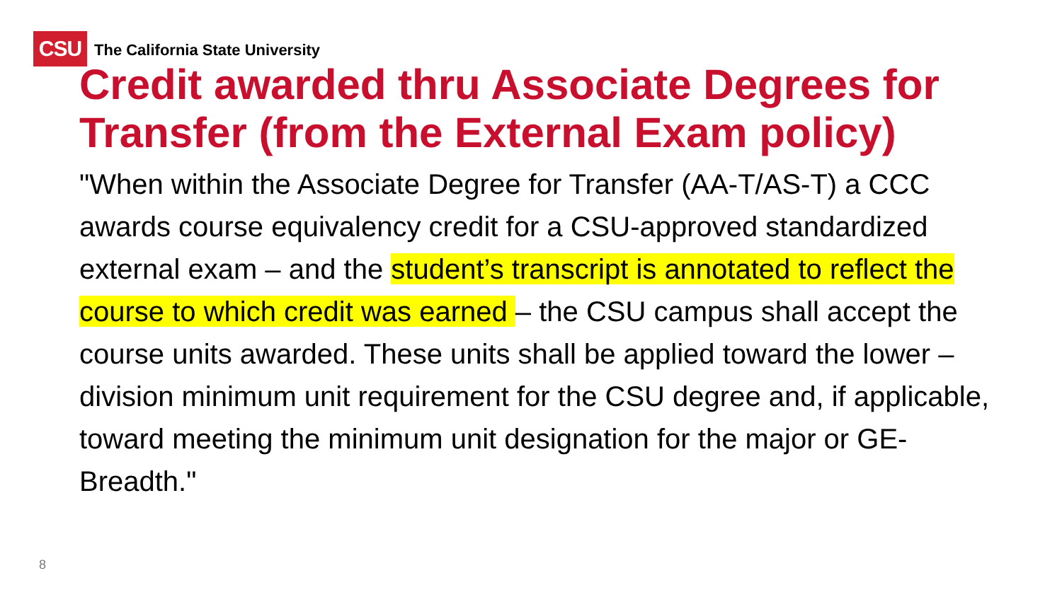CSU
The California State University
Credit awarded thru Associate Degrees for Transfer (from the External Exam policy)
"When within the Associate Degree for Transfer (AA-T/AS-T) a CCC awards course equivalency credit for a CSU-approved standardized external exam – and the student’s transcript is annotated to reflect the course to which credit was earned – the CSU campus shall accept the course units awarded. These units shall be applied toward the lower –division minimum unit requirement for the CSU degree and, if applicable, toward meeting the minimum unit designation for the major or GE-Breadth."
8